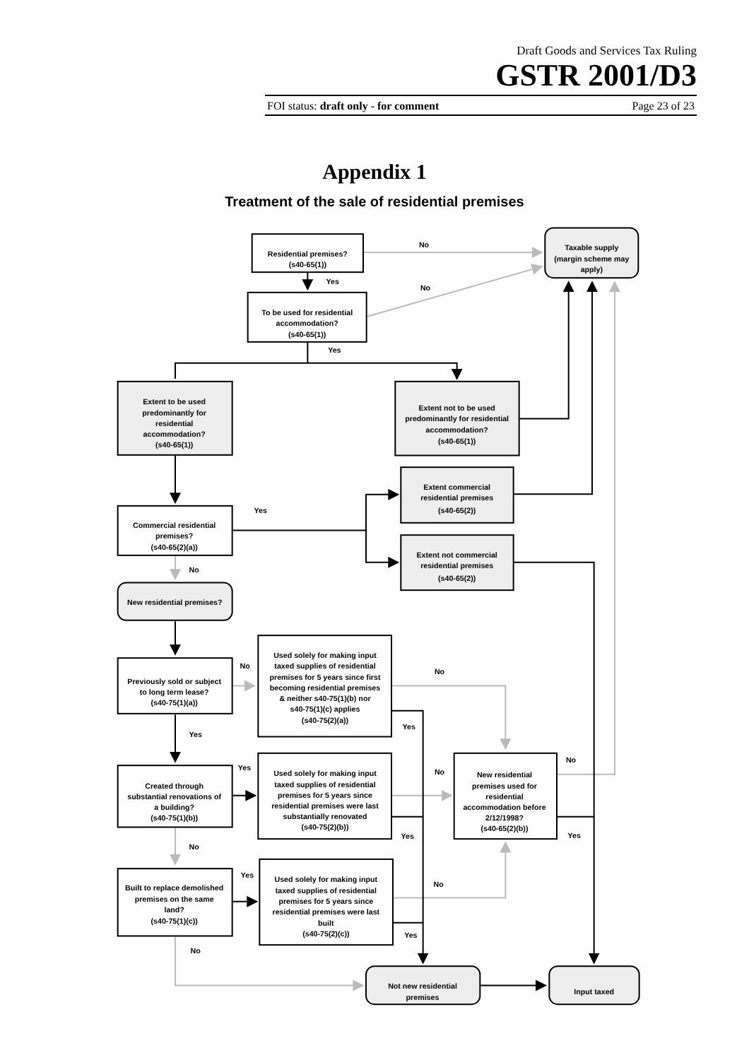Draft Goods and Services Tax Ruling
GSTR 2001/D3
FOI status: draft only - for comment Page 23 of 23
Appendix 1
Treatment of the sale of residential premises
Residential premises?
(s40-65(1))
No
Taxable supply
(margin scheme may
apply)
Yes
No
To be used for residential
accommodation?
(s40-65(1))
Yes
Extent to be used
predominantly for
residential
accommodation?
(s40-65(1))
Extent not to be used
predominantly for residential
accommodation?
(s40-65(1))
Extent commercial
residential premises
(s40-65(2))
Yes
Commercial residential
premises?
(s40-65(2)(a))
Extent not commercial
residential premises
(s40-65(2))
No
New residential premises?
Used solely for making input
taxed supplies of residential
premises for 5 years since first
becoming residential premises
& neither s40-75(1)(b) nor
s40-75(1)(c) applies
(s40-75(2)(a))
No
No
Previously sold or subject
to long term lease?
(s40-75(1)(a))
Yes
Yes
Yes
No
Used solely for making input
taxed supplies of residential
premises for 5 years since
residential premises were last
substantially renovated
(s40-75(2)(b))
No
New residential
premises used for
residential
accommodation before
2/12/1998?
(s40-65(2)(b))
Created through
substantial renovations of
a building?
(s40-75(1)(b))
Yes
Yes
No
Yes
No
Used solely for making input
taxed supplies of residential
premises for 5 years since
residential premises were last
built
(s40-75(2)(c))
Built to replace demolished
premises on the same
land?
(s40-75(1)(c))
Yes
No
Not new residential
premises
Input taxed